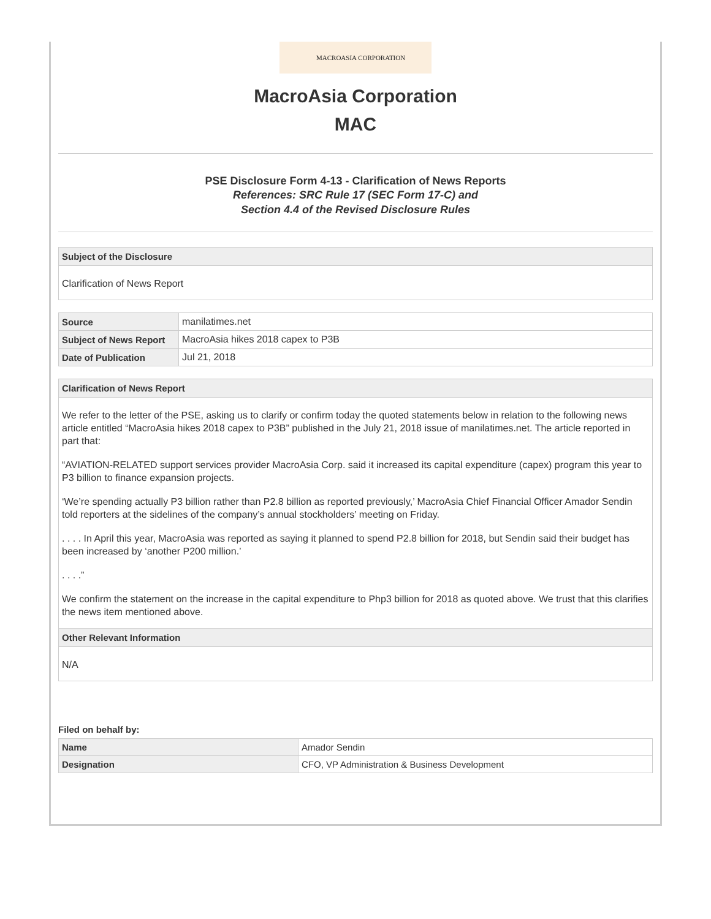MACROASIA CORPORATION
MacroAsia Corporation
MAC
PSE Disclosure Form 4-13 - Clarification of News Reports
References: SRC Rule 17 (SEC Form 17-C) and
Section 4.4 of the Revised Disclosure Rules
Subject of the Disclosure
Clarification of News Report
| Source | manilatimes.net |
| Subject of News Report | MacroAsia hikes 2018 capex to P3B |
| Date of Publication | Jul 21, 2018 |
Clarification of News Report
We refer to the letter of the PSE, asking us to clarify or confirm today the quoted statements below in relation to the following news article entitled “MacroAsia hikes 2018 capex to P3B” published in the July 21, 2018 issue of manilatimes.net. The article reported in part that:
“AVIATION-RELATED support services provider MacroAsia Corp. said it increased its capital expenditure (capex) program this year to P3 billion to finance expansion projects.
‘We’re spending actually P3 billion rather than P2.8 billion as reported previously,’ MacroAsia Chief Financial Officer Amador Sendin told reporters at the sidelines of the company’s annual stockholders’ meeting on Friday.
. . . . In April this year, MacroAsia was reported as saying it planned to spend P2.8 billion for 2018, but Sendin said their budget has been increased by ‘another P200 million.’
. . . .”
We confirm the statement on the increase in the capital expenditure to Php3 billion for 2018 as quoted above. We trust that this clarifies the news item mentioned above.
Other Relevant Information
N/A
Filed on behalf by:
| Name | Amador Sendin |
| Designation | CFO, VP Administration & Business Development |